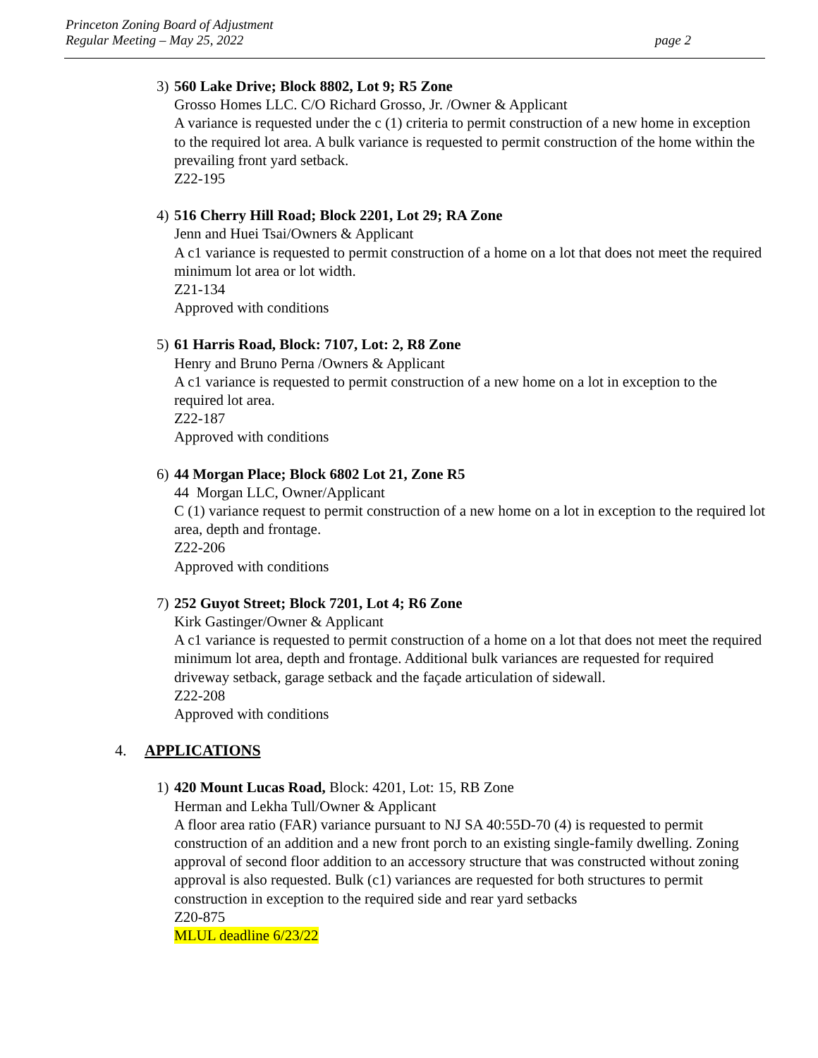Princeton Zoning Board of Adjustment
Regular Meeting – May 25, 2022 page 2
3)
560 Lake Drive; Block 8802, Lot 9; R5 Zone
Grosso Homes LLC. C/O Richard Grosso, Jr. /Owner & Applicant
A variance is requested under the c (1) criteria to permit construction of a new home in exception to the required lot area. A bulk variance is requested to permit construction of the home within the prevailing front yard setback.
Z22-195
4)
516 Cherry Hill Road; Block 2201, Lot 29; RA Zone
Jenn and Huei Tsai/Owners & Applicant
A c1 variance is requested to permit construction of a home on a lot that does not meet the required minimum lot area or lot width.
Z21-134
Approved with conditions
5)
61 Harris Road, Block: 7107, Lot: 2, R8 Zone
Henry and Bruno Perna /Owners & Applicant
A c1 variance is requested to permit construction of a new home on a lot in exception to the required lot area.
Z22-187
Approved with conditions
6)
44 Morgan Place; Block 6802 Lot 21, Zone R5
44 Morgan LLC, Owner/Applicant
C (1) variance request to permit construction of a new home on a lot in exception to the required lot area, depth and frontage.
Z22-206
Approved with conditions
7)
252 Guyot Street; Block 7201, Lot 4; R6 Zone
Kirk Gastinger/Owner & Applicant
A c1 variance is requested to permit construction of a home on a lot that does not meet the required minimum lot area, depth and frontage. Additional bulk variances are requested for required driveway setback, garage setback and the façade articulation of sidewall.
Z22-208
Approved with conditions
4. APPLICATIONS
1)
420 Mount Lucas Road, Block: 4201, Lot: 15, RB Zone
Herman and Lekha Tull/Owner & Applicant
A floor area ratio (FAR) variance pursuant to NJ SA 40:55D-70 (4) is requested to permit construction of an addition and a new front porch to an existing single-family dwelling. Zoning approval of second floor addition to an accessory structure that was constructed without zoning approval is also requested. Bulk (c1) variances are requested for both structures to permit construction in exception to the required side and rear yard setbacks
Z20-875
MLUL deadline 6/23/22